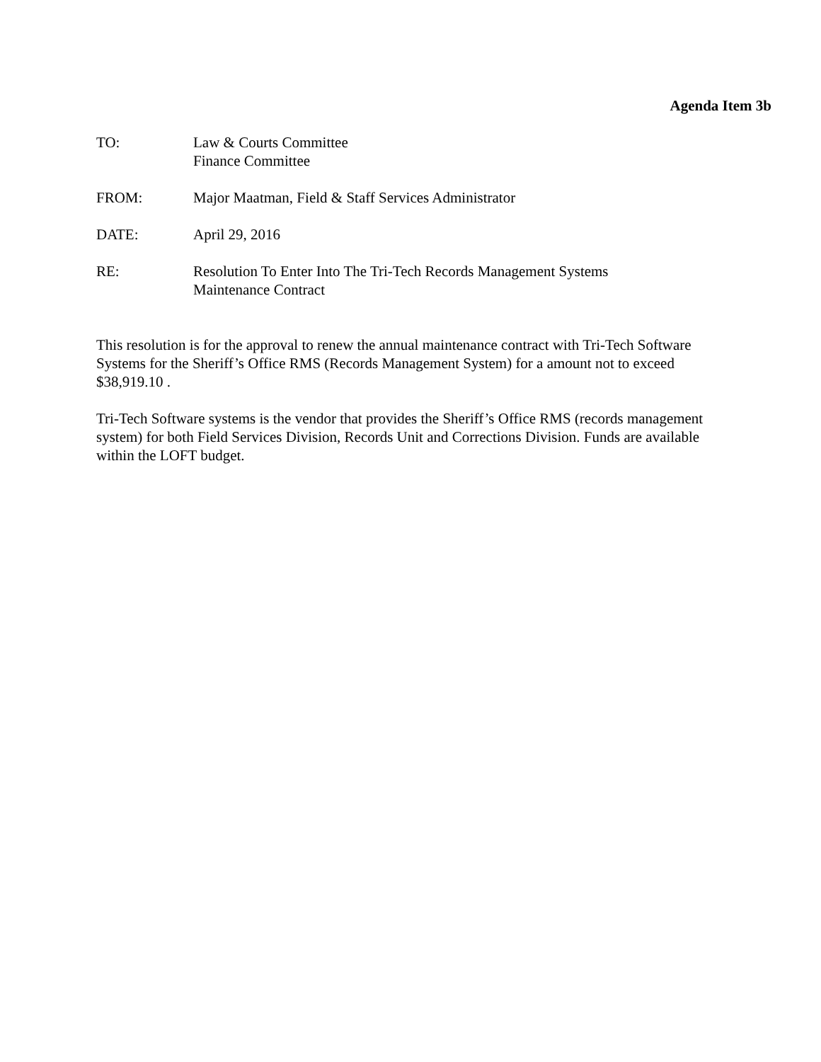Agenda Item 3b
TO: Law & Courts Committee
Finance Committee
FROM: Major Maatman, Field & Staff Services Administrator
DATE: April 29, 2016
RE: Resolution To Enter Into The Tri-Tech Records Management Systems
Maintenance Contract
This resolution is for the approval to renew the annual maintenance contract with Tri-Tech Software Systems for the Sheriff’s Office RMS (Records Management System) for a amount not to exceed $38,919.10 .
Tri-Tech Software systems is the vendor that provides the Sheriff’s Office RMS (records management system) for both Field Services Division, Records Unit and Corrections Division. Funds are available within the LOFT budget.